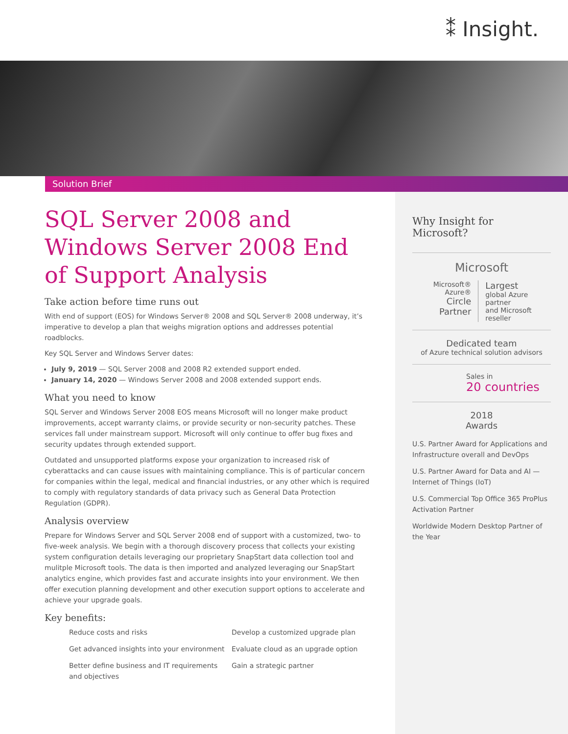⁑ Insight.
Solution Brief
SQL Server 2008 and Windows Server 2008 End of Support Analysis
Take action before time runs out
With end of support (EOS) for Windows Server® 2008 and SQL Server® 2008 underway, it’s imperative to develop a plan that weighs migration options and addresses potential roadblocks.
Key SQL Server and Windows Server dates:
July 9, 2019 — SQL Server 2008 and 2008 R2 extended support ended.
January 14, 2020 — Windows Server 2008 and 2008 extended support ends.
What you need to know
SQL Server and Windows Server 2008 EOS means Microsoft will no longer make product improvements, accept warranty claims, or provide security or non-security patches. These services fall under mainstream support. Microsoft will only continue to offer bug fixes and security updates through extended support.
Outdated and unsupported platforms expose your organization to increased risk of cyberattacks and can cause issues with maintaining compliance. This is of particular concern for companies within the legal, medical and financial industries, or any other which is required to comply with regulatory standards of data privacy such as General Data Protection Regulation (GDPR).
Analysis overview
Prepare for Windows Server and SQL Server 2008 end of support with a customized, two- to five-week analysis. We begin with a thorough discovery process that collects your existing system configuration details leveraging our proprietary SnapStart data collection tool and mulitple Microsoft tools. The data is then imported and analyzed leveraging our SnapStart analytics engine, which provides fast and accurate insights into your environment. We then offer execution planning development and other execution support options to accelerate and achieve your upgrade goals.
Key benefits:
Reduce costs and risks
Develop a customized upgrade plan
Get advanced insights into your environment
Evaluate cloud as an upgrade option
Better define business and IT requirements and objectives
Gain a strategic partner
Why Insight for Microsoft?
Microsoft
Microsoft® Azure®
Circle
Partner
Largest
global Azure partner
and Microsoft reseller
Dedicated team
of Azure technical solution advisors
Sales in
20 countries
2018
Awards
U.S. Partner Award for Applications and Infrastructure overall and DevOps
U.S. Partner Award for Data and AI — Internet of Things (IoT)
U.S. Commercial Top Office 365 ProPlus Activation Partner
Worldwide Modern Desktop Partner of the Year